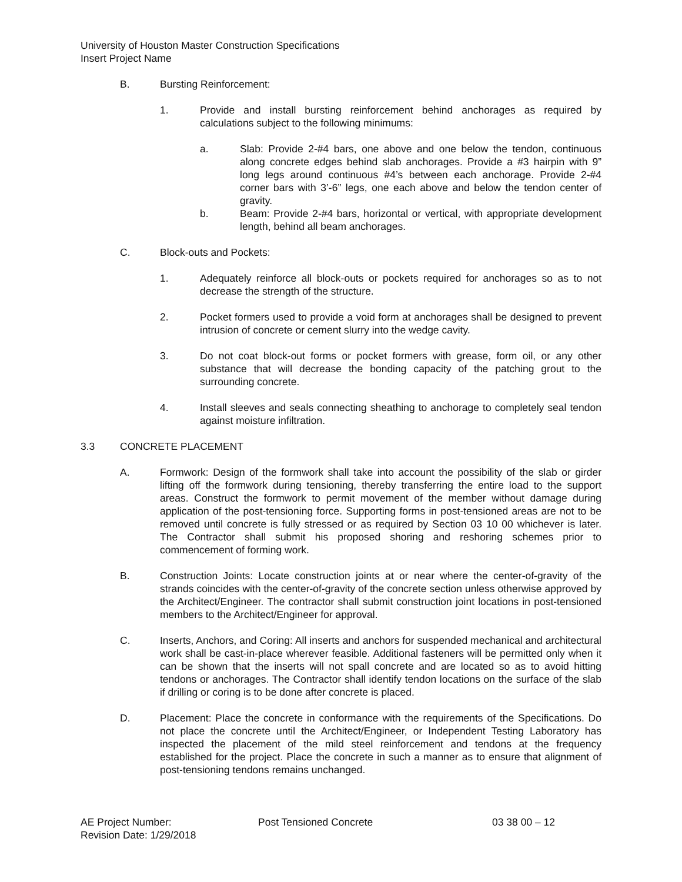University of Houston Master Construction Specifications
Insert Project Name
B. Bursting Reinforcement:
1. Provide and install bursting reinforcement behind anchorages as required by calculations subject to the following minimums:
a. Slab: Provide 2-#4 bars, one above and one below the tendon, continuous along concrete edges behind slab anchorages. Provide a #3 hairpin with 9” long legs around continuous #4’s between each anchorage. Provide 2-#4 corner bars with 3’-6” legs, one each above and below the tendon center of gravity.
b. Beam: Provide 2-#4 bars, horizontal or vertical, with appropriate development length, behind all beam anchorages.
C. Block-outs and Pockets:
1. Adequately reinforce all block-outs or pockets required for anchorages so as to not decrease the strength of the structure.
2. Pocket formers used to provide a void form at anchorages shall be designed to prevent intrusion of concrete or cement slurry into the wedge cavity.
3. Do not coat block-out forms or pocket formers with grease, form oil, or any other substance that will decrease the bonding capacity of the patching grout to the surrounding concrete.
4. Install sleeves and seals connecting sheathing to anchorage to completely seal tendon against moisture infiltration.
3.3 CONCRETE PLACEMENT
A. Formwork: Design of the formwork shall take into account the possibility of the slab or girder lifting off the formwork during tensioning, thereby transferring the entire load to the support areas. Construct the formwork to permit movement of the member without damage during application of the post-tensioning force. Supporting forms in post-tensioned areas are not to be removed until concrete is fully stressed or as required by Section 03 10 00 whichever is later. The Contractor shall submit his proposed shoring and reshoring schemes prior to commencement of forming work.
B. Construction Joints: Locate construction joints at or near where the center-of-gravity of the strands coincides with the center-of-gravity of the concrete section unless otherwise approved by the Architect/Engineer. The contractor shall submit construction joint locations in post-tensioned members to the Architect/Engineer for approval.
C. Inserts, Anchors, and Coring: All inserts and anchors for suspended mechanical and architectural work shall be cast-in-place wherever feasible. Additional fasteners will be permitted only when it can be shown that the inserts will not spall concrete and are located so as to avoid hitting tendons or anchorages. The Contractor shall identify tendon locations on the surface of the slab if drilling or coring is to be done after concrete is placed.
D. Placement: Place the concrete in conformance with the requirements of the Specifications. Do not place the concrete until the Architect/Engineer, or Independent Testing Laboratory has inspected the placement of the mild steel reinforcement and tendons at the frequency established for the project. Place the concrete in such a manner as to ensure that alignment of post-tensioning tendons remains unchanged.
AE Project Number: Post Tensioned Concrete 03 38 00 – 12
Revision Date: 1/29/2018